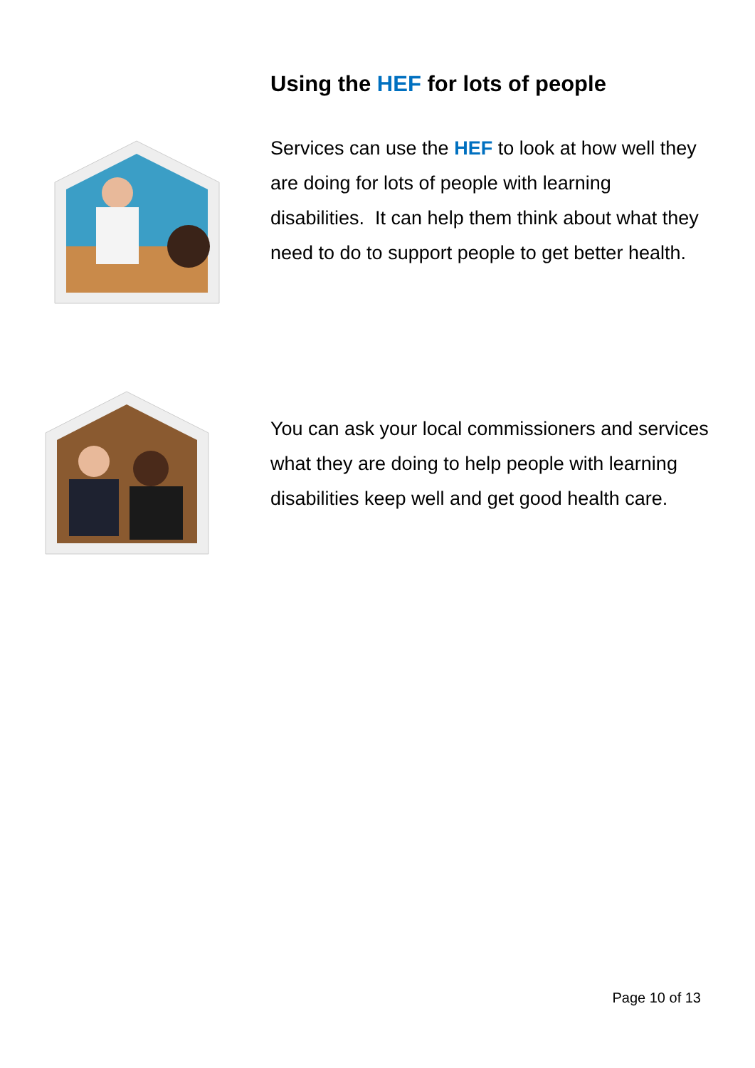Using the HEF for lots of people
Services can use the HEF to look at how well they are doing for lots of people with learning disabilities. It can help them think about what they need to do to support people to get better health.
You can ask your local commissioners and services what they are doing to help people with learning disabilities keep well and get good health care.
Page 10 of 13